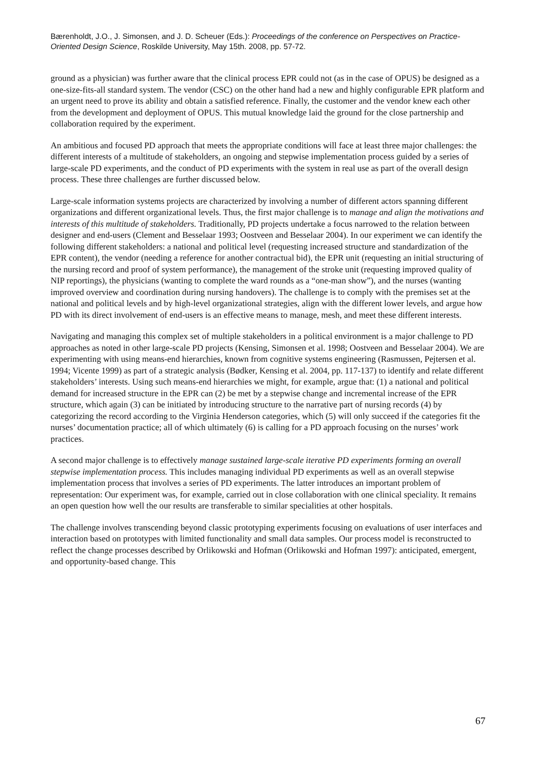Bærenholdt, J.O., J. Simonsen, and J. D. Scheuer (Eds.): Proceedings of the conference on Perspectives on Practice-Oriented Design Science, Roskilde University, May 15th. 2008, pp. 57-72.
ground as a physician) was further aware that the clinical process EPR could not (as in the case of OPUS) be designed as a one-size-fits-all standard system. The vendor (CSC) on the other hand had a new and highly configurable EPR platform and an urgent need to prove its ability and obtain a satisfied reference. Finally, the customer and the vendor knew each other from the development and deployment of OPUS. This mutual knowledge laid the ground for the close partnership and collaboration required by the experiment.
An ambitious and focused PD approach that meets the appropriate conditions will face at least three major challenges: the different interests of a multitude of stakeholders, an ongoing and stepwise implementation process guided by a series of large-scale PD experiments, and the conduct of PD experiments with the system in real use as part of the overall design process. These three challenges are further discussed below.
Large-scale information systems projects are characterized by involving a number of different actors spanning different organizations and different organizational levels. Thus, the first major challenge is to manage and align the motivations and interests of this multitude of stakeholders. Traditionally, PD projects undertake a focus narrowed to the relation between designer and end-users (Clement and Besselaar 1993; Oostveen and Besselaar 2004). In our experiment we can identify the following different stakeholders: a national and political level (requesting increased structure and standardization of the EPR content), the vendor (needing a reference for another contractual bid), the EPR unit (requesting an initial structuring of the nursing record and proof of system performance), the management of the stroke unit (requesting improved quality of NIP reportings), the physicians (wanting to complete the ward rounds as a “one-man show”), and the nurses (wanting improved overview and coordination during nursing handovers). The challenge is to comply with the premises set at the national and political levels and by high-level organizational strategies, align with the different lower levels, and argue how PD with its direct involvement of end-users is an effective means to manage, mesh, and meet these different interests.
Navigating and managing this complex set of multiple stakeholders in a political environment is a major challenge to PD approaches as noted in other large-scale PD projects (Kensing, Simonsen et al. 1998; Oostveen and Besselaar 2004). We are experimenting with using means-end hierarchies, known from cognitive systems engineering (Rasmussen, Pejtersen et al. 1994; Vicente 1999) as part of a strategic analysis (Bødker, Kensing et al. 2004, pp. 117-137) to identify and relate different stakeholders’ interests. Using such means-end hierarchies we might, for example, argue that: (1) a national and political demand for increased structure in the EPR can (2) be met by a stepwise change and incremental increase of the EPR structure, which again (3) can be initiated by introducing structure to the narrative part of nursing records (4) by categorizing the record according to the Virginia Henderson categories, which (5) will only succeed if the categories fit the nurses’ documentation practice; all of which ultimately (6) is calling for a PD approach focusing on the nurses’ work practices.
A second major challenge is to effectively manage sustained large-scale iterative PD experiments forming an overall stepwise implementation process. This includes managing individual PD experiments as well as an overall stepwise implementation process that involves a series of PD experiments. The latter introduces an important problem of representation: Our experiment was, for example, carried out in close collaboration with one clinical speciality. It remains an open question how well the our results are transferable to similar specialities at other hospitals.
The challenge involves transcending beyond classic prototyping experiments focusing on evaluations of user interfaces and interaction based on prototypes with limited functionality and small data samples. Our process model is reconstructed to reflect the change processes described by Orlikowski and Hofman (Orlikowski and Hofman 1997): anticipated, emergent, and opportunity-based change. This
67